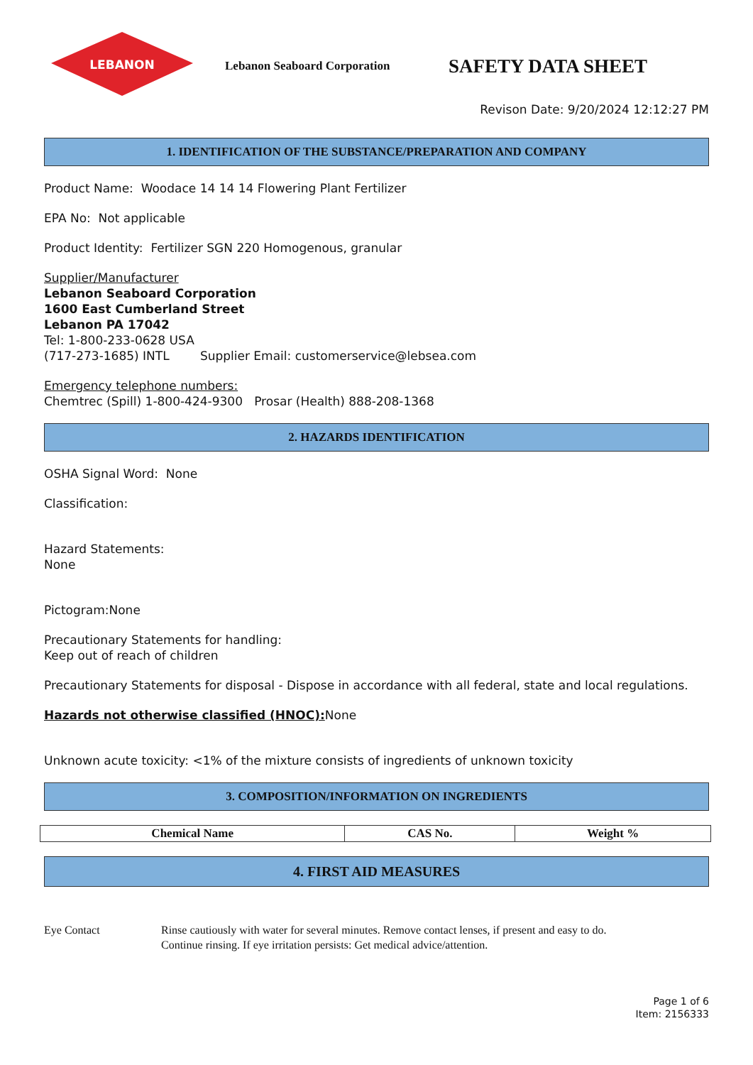LEBANON
Lebanon Seaboard Corporation
SAFETY DATA SHEET
Revison Date: 9/20/2024 12:12:27 PM
1. IDENTIFICATION OF THE SUBSTANCE/PREPARATION AND COMPANY
Product Name: Woodace 14 14 14 Flowering Plant Fertilizer
EPA No: Not applicable
Product Identity: Fertilizer SGN 220 Homogenous, granular
Supplier/Manufacturer
Lebanon Seaboard Corporation
1600 East Cumberland Street
Lebanon PA 17042
Tel: 1-800-233-0628 USA
(717-273-1685) INTL Supplier Email: customerservice@lebsea.com
Emergency telephone numbers:
Chemtrec (Spill) 1-800-424-9300 Prosar (Health) 888-208-1368
2. HAZARDS IDENTIFICATION
OSHA Signal Word: None
Classification:
Hazard Statements:
None
Pictogram:None
Precautionary Statements for handling:
Keep out of reach of children
Precautionary Statements for disposal - Dispose in accordance with all federal, state and local regulations.
Hazards not otherwise classified (HNOC): None
Unknown acute toxicity: <1% of the mixture consists of ingredients of unknown toxicity
3. COMPOSITION/INFORMATION ON INGREDIENTS
| Chemical Name | CAS No. | Weight % |
| --- | --- | --- |
4. FIRST AID MEASURES
Eye Contact Rinse cautiously with water for several minutes. Remove contact lenses, if present and easy to do.
Continue rinsing. If eye irritation persists: Get medical advice/attention.
Page 1 of 6
Item: 2156333